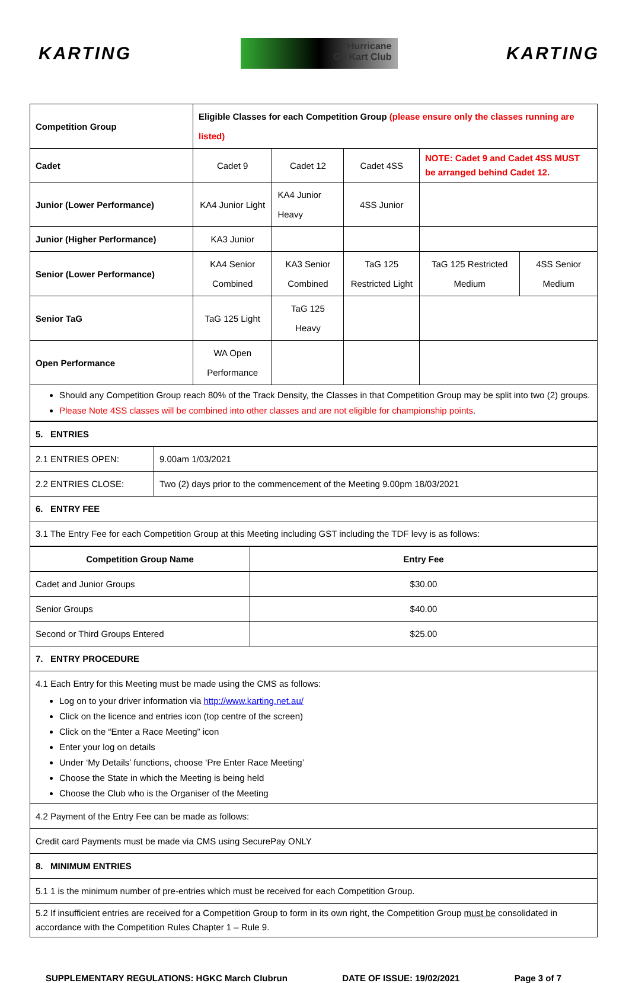KARTING
Hurricane
Go Kart Club
KARTING
| Competition Group | Eligible Classes for each Competition Group (please ensure only the classes running are listed) | | | | |
| Cadet | Cadet 9 | Cadet 12 | Cadet 4SS | NOTE: Cadet 9 and Cadet 4SS MUST be arranged behind Cadet 12. | |
| Junior (Lower Performance) | KA4 Junior Light | KA4 Junior Heavy | 4SS Junior | | |
| Junior (Higher Performance) | KA3 Junior | | | | |
| Senior (Lower Performance) | KA4 Senior Combined | KA3 Senior Combined | TaG 125 Restricted Light | TaG 125 Restricted Medium | 4SS Senior Medium |
| Senior TaG | TaG 125 Light | TaG 125 Heavy | | | |
| Open Performance | WA Open Performance | | | | |
| Should any Competition Group reach 80% of the Track Density, the Classes in that Competition Group may be split into two (2) groups. Please Note 4SS classes will be combined into other classes and are not eligible for championship points . | | | | | |
| 5. ENTRIES | |
| 2.1 ENTRIES OPEN: | 9.00am 1/03/2021 |
| 2.2 ENTRIES CLOSE: | Two (2) days prior to the commencement of the Meeting 9.00pm 18/03/2021 |
| 6. ENTRY FEE | |
| 3.1 The Entry Fee for each Competition Group at this Meeting including GST including the TDF levy is as follows: | |
| Competition Group Name | Entry Fee |
| --- | --- |
| Cadet and Junior Groups | $30.00 |
| Senior Groups | $40.00 |
| Second or Third Groups Entered | $25.00 |
| 7. ENTRY PROCEDURE | |
| 4.1 Each Entry for this Meeting must be made using the CMS as follows: Log on to your driver information via http://www.karting.net.au/ Click on the licence and entries icon (top centre of the screen) Click on the “Enter a Race Meeting” icon Enter your log on details Under ‘My Details’ functions, choose ‘Pre Enter Race Meeting’ Choose the State in which the Meeting is being held Choose the Club who is the Organiser of the Meeting | |
| 4.2 Payment of the Entry Fee can be made as follows: | |
| Credit card Payments must be made via CMS using SecurePay ONLY | |
| 8. MINIMUM ENTRIES | |
| 5.1 1 is the minimum number of pre-entries which must be received for each Competition Group. | |
| 5.2 If insufficient entries are received for a Competition Group to form in its own right, the Competition Group must be consolidated in accordance with the Competition Rules Chapter 1 – Rule 9. | |
SUPPLEMENTARY REGULATIONS: HGKC March Clubrun DATE OF ISSUE: 19/02/2021 Page 3 of 7